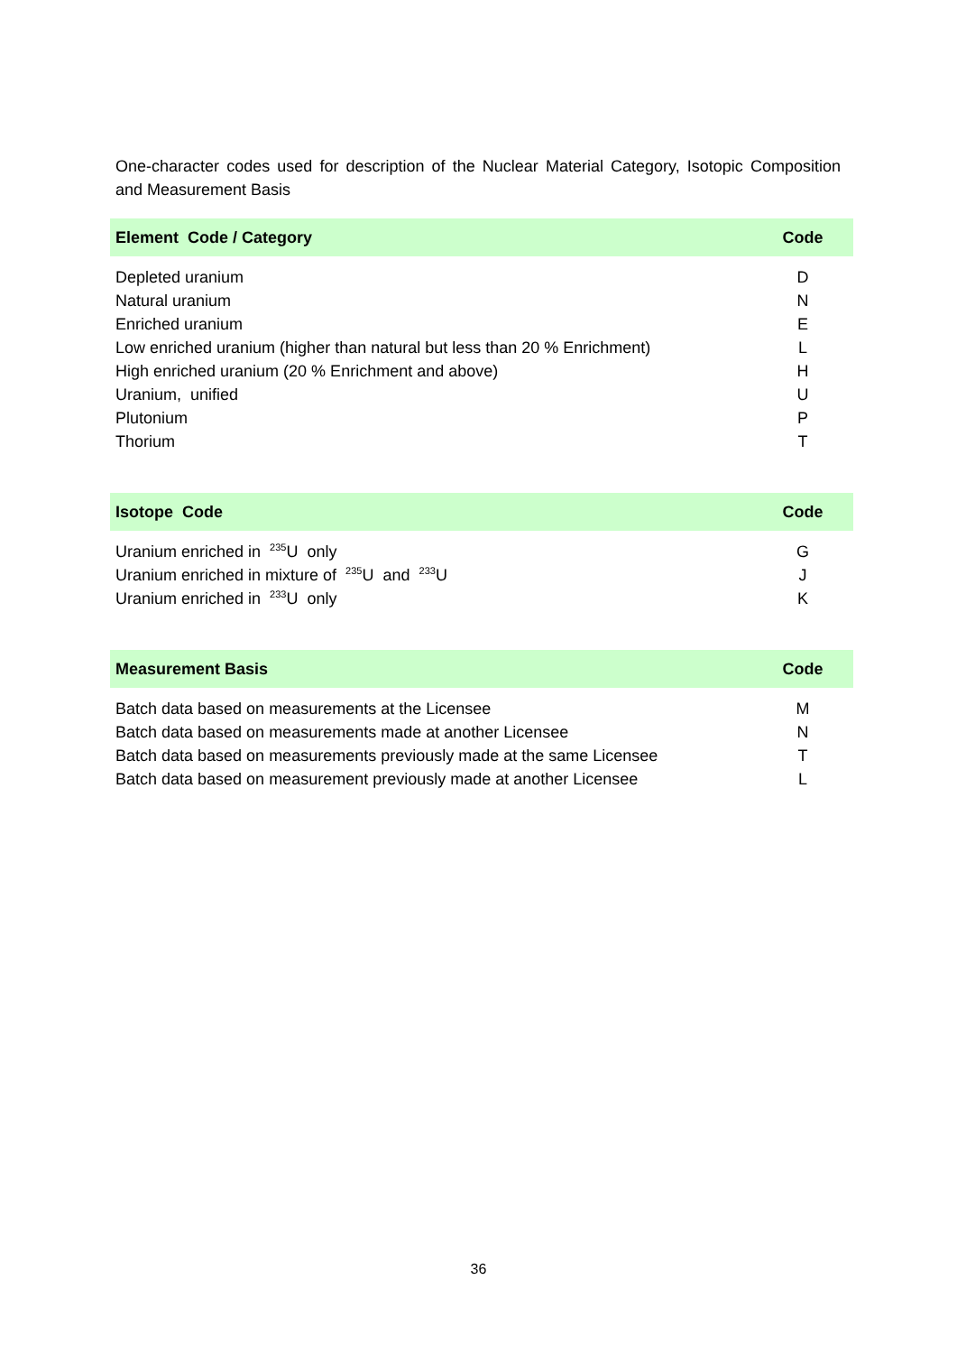One-character codes used for description of the Nuclear Material Category, Isotopic Composition and Measurement Basis
| Element Code / Category | Code |
| --- | --- |
| Depleted uranium | D |
| Natural uranium | N |
| Enriched uranium | E |
| Low enriched uranium (higher than natural but less than 20 % Enrichment) | L |
| High enriched uranium (20 % Enrichment and above) | H |
| Uranium, unified | U |
| Plutonium | P |
| Thorium | T |
| Isotope Code | Code |
| --- | --- |
| Uranium enriched in <sup>235</sup>U only | G |
| Uranium enriched in mixture of <sup>235</sup>U and <sup>233</sup>U | J |
| Uranium enriched in <sup>233</sup>U only | K |
| Measurement Basis | Code |
| --- | --- |
| Batch data based on measurements at the Licensee | M |
| Batch data based on measurements made at another Licensee | N |
| Batch data based on measurements previously made at the same Licensee | T |
| Batch data based on measurement previously made at another Licensee | L |
36